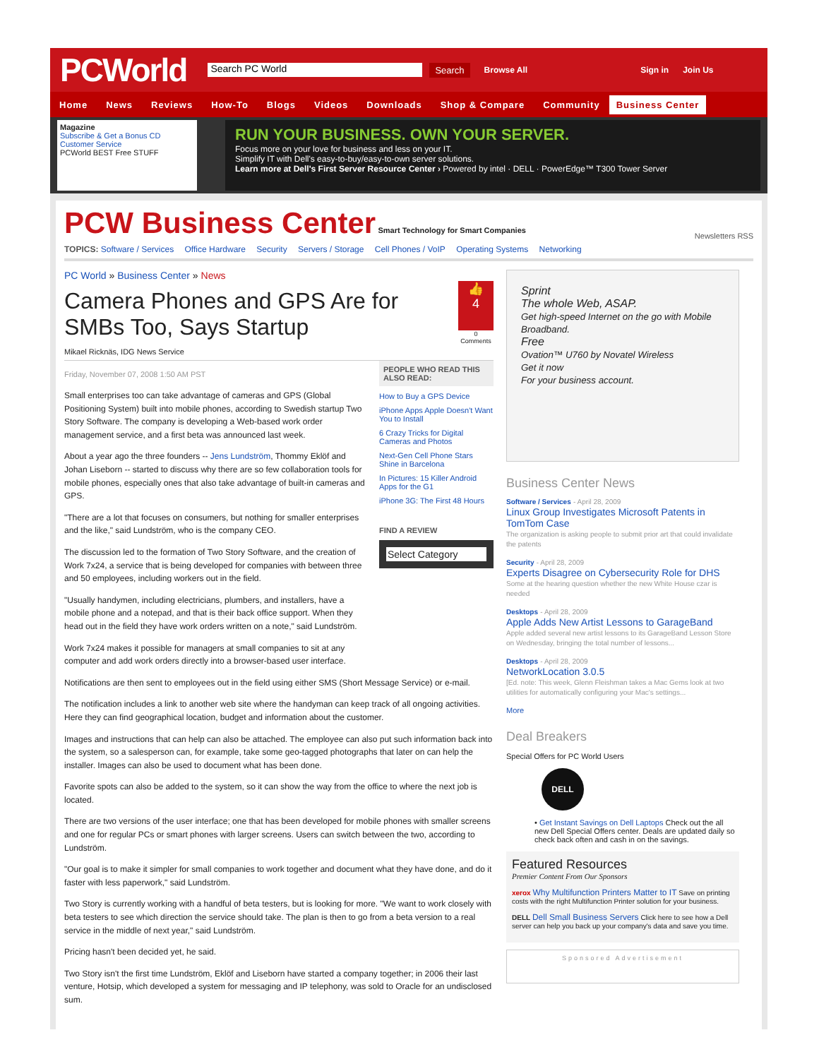PCWorld
Search PC World
Search Browse All Sign in Join Us
Home News Reviews How-To Blogs Videos Downloads Shop & Compare Community Business Center
Magazine
Subscribe & Get a Bonus CD
Customer Service
PCWorld BEST Free STUFF
RUN YOUR BUSINESS. OWN YOUR SERVER.
Focus more on your love for business and less on your IT.
Simplify IT with Dell's easy-to-buy/easy-to-own server solutions.
Learn more at Dell's First Server Resource Center › Powered by intel · DELL · PowerEdge™ T300 Tower Server
PCW Business Center Smart Technology for Smart Companies
Newsletters RSS
TOPICS: Software / Services Office Hardware Security Servers / Storage Cell Phones / VoIP Operating Systems Networking
PC World » Business Center » News
Camera Phones and GPS Are for SMBs Too, Says Startup
👍
4
0 Comments
Mikael Ricknäs, IDG News Service
Friday, November 07, 2008 1:50 AM PST
Small enterprises too can take advantage of cameras and GPS (Global Positioning System) built into mobile phones, according to Swedish startup Two Story Software. The company is developing a Web-based work order management service, and a first beta was announced last week.
About a year ago the three founders -- Jens Lundström, Thommy Eklöf and Johan Liseborn -- started to discuss why there are so few collaboration tools for mobile phones, especially ones that also take advantage of built-in cameras and GPS.
"There are a lot that focuses on consumers, but nothing for smaller enterprises and the like," said Lundström, who is the company CEO.
The discussion led to the formation of Two Story Software, and the creation of Work 7x24, a service that is being developed for companies with between three and 50 employees, including workers out in the field.
"Usually handymen, including electricians, plumbers, and installers, have a mobile phone and a notepad, and that is their back office support. When they head out in the field they have work orders written on a note," said Lundström.
Work 7x24 makes it possible for managers at small companies to sit at any computer and add work orders directly into a browser-based user interface.
PEOPLE WHO READ THIS ALSO READ:
How to Buy a GPS Device
iPhone Apps Apple Doesn't Want You to Install
6 Crazy Tricks for Digital Cameras and Photos
Next-Gen Cell Phone Stars Shine in Barcelona
In Pictures: 15 Killer Android Apps for the G1
iPhone 3G: The First 48 Hours
FIND A REVIEW
Select Category
Notifications are then sent to employees out in the field using either SMS (Short Message Service) or e-mail.
The notification includes a link to another web site where the handyman can keep track of all ongoing activities. Here they can find geographical location, budget and information about the customer.
Images and instructions that can help can also be attached. The employee can also put such information back into the system, so a salesperson can, for example, take some geo-tagged photographs that later on can help the installer. Images can also be used to document what has been done.
Favorite spots can also be added to the system, so it can show the way from the office to where the next job is located.
There are two versions of the user interface; one that has been developed for mobile phones with smaller screens and one for regular PCs or smart phones with larger screens. Users can switch between the two, according to Lundström.
"Our goal is to make it simpler for small companies to work together and document what they have done, and do it faster with less paperwork," said Lundström.
Two Story is currently working with a handful of beta testers, but is looking for more. "We want to work closely with beta testers to see which direction the service should take. The plan is then to go from a beta version to a real service in the middle of next year," said Lundström.
Pricing hasn't been decided yet, he said.
Two Story isn't the first time Lundström, Eklöf and Liseborn have started a company together; in 2006 their last venture, Hotsip, which developed a system for messaging and IP telephony, was sold to Oracle for an undisclosed sum.
Sprint
The whole Web, ASAP.
Get high-speed Internet on the go with Mobile Broadband.
Free
Ovation™ U760 by Novatel Wireless
Get it now
For your business account.
Business Center News
Software / Services - April 28, 2009
Linux Group Investigates Microsoft Patents in TomTom Case
The organization is asking people to submit prior art that could invalidate the patents
Security - April 28, 2009
Experts Disagree on Cybersecurity Role for DHS
Some at the hearing question whether the new White House czar is needed
Desktops - April 28, 2009
Apple Adds New Artist Lessons to GarageBand
Apple added several new artist lessons to its GarageBand Lesson Store on Wednesday, bringing the total number of lessons...
Desktops - April 28, 2009
NetworkLocation 3.0.5
[Ed. note: This week, Glenn Fleishman takes a Mac Gems look at two utilities for automatically configuring your Mac's settings...
More
Deal Breakers
Special Offers for PC World Users
DELL
• Get Instant Savings on Dell Laptops Check out the all new Dell Special Offers center. Deals are updated daily so check back often and cash in on the savings.
Featured Resources
Premier Content From Our Sponsors
xerox Why Multifunction Printers Matter to IT Save on printing costs with the right Multifunction Printer solution for your business.
DELL Dell Small Business Servers Click here to see how a Dell server can help you back up your company's data and save you time.
Sponsored Advertisement